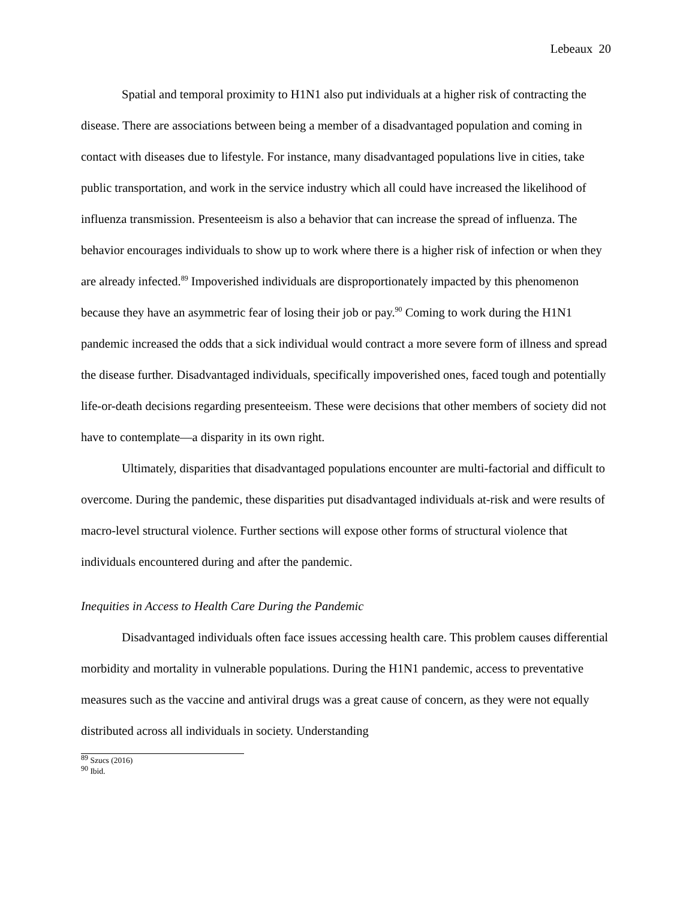Lebeaux 20
Spatial and temporal proximity to H1N1 also put individuals at a higher risk of contracting the disease. There are associations between being a member of a disadvantaged population and coming in contact with diseases due to lifestyle. For instance, many disadvantaged populations live in cities, take public transportation, and work in the service industry which all could have increased the likelihood of influenza transmission. Presenteeism is also a behavior that can increase the spread of influenza. The behavior encourages individuals to show up to work where there is a higher risk of infection or when they are already infected.<sup>89</sup> Impoverished individuals are disproportionately impacted by this phenomenon because they have an asymmetric fear of losing their job or pay.<sup>90</sup> Coming to work during the H1N1 pandemic increased the odds that a sick individual would contract a more severe form of illness and spread the disease further. Disadvantaged individuals, specifically impoverished ones, faced tough and potentially life-or-death decisions regarding presenteeism. These were decisions that other members of society did not have to contemplate—a disparity in its own right.
Ultimately, disparities that disadvantaged populations encounter are multi-factorial and difficult to overcome. During the pandemic, these disparities put disadvantaged individuals at-risk and were results of macro-level structural violence. Further sections will expose other forms of structural violence that individuals encountered during and after the pandemic.
Inequities in Access to Health Care During the Pandemic
Disadvantaged individuals often face issues accessing health care. This problem causes differential morbidity and mortality in vulnerable populations. During the H1N1 pandemic, access to preventative measures such as the vaccine and antiviral drugs was a great cause of concern, as they were not equally distributed across all individuals in society. Understanding
<sup>89</sup> Szucs (2016)
<sup>90</sup> Ibid.